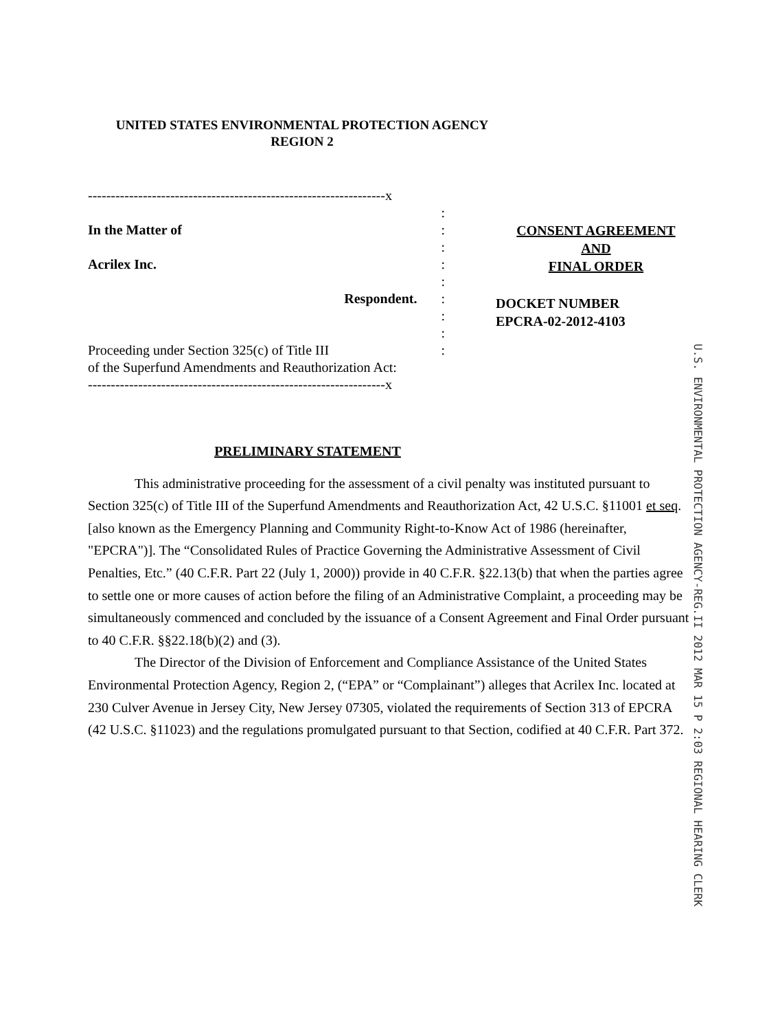UNITED STATES ENVIRONMENTAL PROTECTION AGENCY
REGION 2
-----------------------------------------------------------------x
:
In the Matter of:
:
Acrilex Inc.:
:
Respondent. :
:
:
Proceeding under Section 325(c) of Title III:
of the Superfund Amendments and Reauthorization Act:
-----------------------------------------------------------------x
CONSENT AGREEMENT
AND
FINAL ORDER
DOCKET NUMBER
EPCRA-02-2012-4103
U.S. ENVIRONMENTAL PROTECTION AGENCY-REG.II 2012 MAR 15 P 2:03 REGIONAL HEARING CLERK
PRELIMINARY STATEMENT
This administrative proceeding for the assessment of a civil penalty was instituted pursuant to Section 325(c) of Title III of the Superfund Amendments and Reauthorization Act, 42 U.S.C. §11001 et seq. [also known as the Emergency Planning and Community Right-to-Know Act of 1986 (hereinafter, "EPCRA")]. The “Consolidated Rules of Practice Governing the Administrative Assessment of Civil Penalties, Etc.” (40 C.F.R. Part 22 (July 1, 2000)) provide in 40 C.F.R. §22.13(b) that when the parties agree to settle one or more causes of action before the filing of an Administrative Complaint, a proceeding may be simultaneously commenced and concluded by the issuance of a Consent Agreement and Final Order pursuant to 40 C.F.R. §§22.18(b)(2) and (3).
The Director of the Division of Enforcement and Compliance Assistance of the United States Environmental Protection Agency, Region 2, (“EPA” or “Complainant”) alleges that Acrilex Inc. located at 230 Culver Avenue in Jersey City, New Jersey 07305, violated the requirements of Section 313 of EPCRA (42 U.S.C. §11023) and the regulations promulgated pursuant to that Section, codified at 40 C.F.R. Part 372.